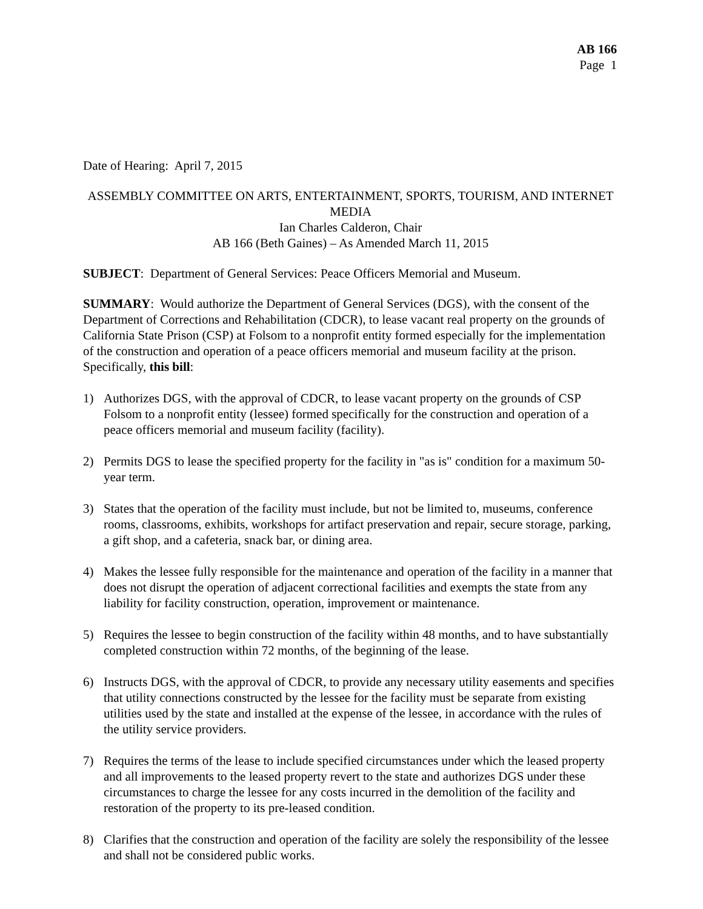AB 166
Page 1
Date of Hearing: April 7, 2015
ASSEMBLY COMMITTEE ON ARTS, ENTERTAINMENT, SPORTS, TOURISM, AND INTERNET MEDIA
Ian Charles Calderon, Chair
AB 166 (Beth Gaines) – As Amended March 11, 2015
SUBJECT: Department of General Services: Peace Officers Memorial and Museum.
SUMMARY: Would authorize the Department of General Services (DGS), with the consent of the Department of Corrections and Rehabilitation (CDCR), to lease vacant real property on the grounds of California State Prison (CSP) at Folsom to a nonprofit entity formed especially for the implementation of the construction and operation of a peace officers memorial and museum facility at the prison. Specifically, this bill:
1) Authorizes DGS, with the approval of CDCR, to lease vacant property on the grounds of CSP Folsom to a nonprofit entity (lessee) formed specifically for the construction and operation of a peace officers memorial and museum facility (facility).
2) Permits DGS to lease the specified property for the facility in "as is" condition for a maximum 50-year term.
3) States that the operation of the facility must include, but not be limited to, museums, conference rooms, classrooms, exhibits, workshops for artifact preservation and repair, secure storage, parking, a gift shop, and a cafeteria, snack bar, or dining area.
4) Makes the lessee fully responsible for the maintenance and operation of the facility in a manner that does not disrupt the operation of adjacent correctional facilities and exempts the state from any liability for facility construction, operation, improvement or maintenance.
5) Requires the lessee to begin construction of the facility within 48 months, and to have substantially completed construction within 72 months, of the beginning of the lease.
6) Instructs DGS, with the approval of CDCR, to provide any necessary utility easements and specifies that utility connections constructed by the lessee for the facility must be separate from existing utilities used by the state and installed at the expense of the lessee, in accordance with the rules of the utility service providers.
7) Requires the terms of the lease to include specified circumstances under which the leased property and all improvements to the leased property revert to the state and authorizes DGS under these circumstances to charge the lessee for any costs incurred in the demolition of the facility and restoration of the property to its pre-leased condition.
8) Clarifies that the construction and operation of the facility are solely the responsibility of the lessee and shall not be considered public works.